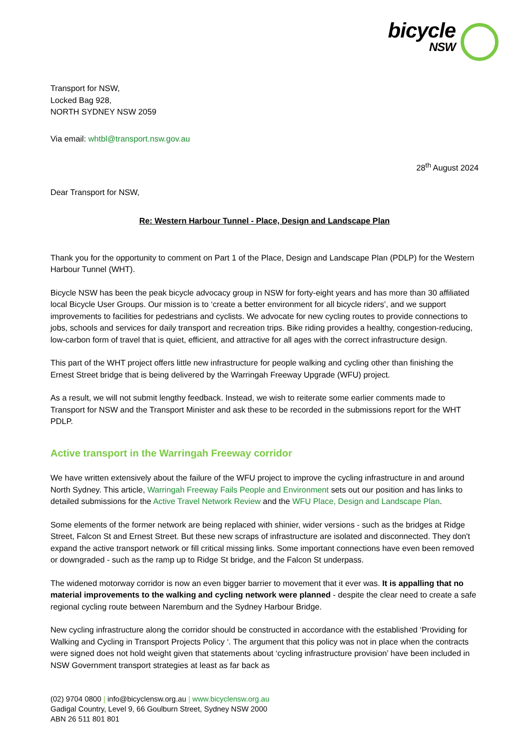bicycle NSW
Transport for NSW,
Locked Bag 928,
NORTH SYDNEY NSW 2059
Via email: whtbl@transport.nsw.gov.au
28<sup>th</sup> August 2024
Dear Transport for NSW,
Re: Western Harbour Tunnel - Place, Design and Landscape Plan
Thank you for the opportunity to comment on Part 1 of the Place, Design and Landscape Plan (PDLP) for the Western Harbour Tunnel (WHT).
Bicycle NSW has been the peak bicycle advocacy group in NSW for forty-eight years and has more than 30 affiliated local Bicycle User Groups. Our mission is to ‘create a better environment for all bicycle riders’, and we support improvements to facilities for pedestrians and cyclists. We advocate for new cycling routes to provide connections to jobs, schools and services for daily transport and recreation trips. Bike riding provides a healthy, congestion-reducing, low-carbon form of travel that is quiet, efficient, and attractive for all ages with the correct infrastructure design.
This part of the WHT project offers little new infrastructure for people walking and cycling other than finishing the Ernest Street bridge that is being delivered by the Warringah Freeway Upgrade (WFU) project.
As a result, we will not submit lengthy feedback. Instead, we wish to reiterate some earlier comments made to Transport for NSW and the Transport Minister and ask these to be recorded in the submissions report for the WHT PDLP.
Active transport in the Warringah Freeway corridor
We have written extensively about the failure of the WFU project to improve the cycling infrastructure in and around North Sydney. This article, Warringah Freeway Fails People and Environment sets out our position and has links to detailed submissions for the Active Travel Network Review and the WFU Place, Design and Landscape Plan.
Some elements of the former network are being replaced with shinier, wider versions - such as the bridges at Ridge Street, Falcon St and Ernest Street. But these new scraps of infrastructure are isolated and disconnected. They don't expand the active transport network or fill critical missing links. Some important connections have even been removed or downgraded - such as the ramp up to Ridge St bridge, and the Falcon St underpass.
The widened motorway corridor is now an even bigger barrier to movement that it ever was. It is appalling that no material improvements to the walking and cycling network were planned - despite the clear need to create a safe regional cycling route between Naremburn and the Sydney Harbour Bridge.
New cycling infrastructure along the corridor should be constructed in accordance with the established ‘Providing for Walking and Cycling in Transport Projects Policy ‘. The argument that this policy was not in place when the contracts were signed does not hold weight given that statements about ‘cycling infrastructure provision’ have been included in NSW Government transport strategies at least as far back as
(02) 9704 0800 | info@bicyclensw.org.au | www.bicyclensw.org.au
Gadigal Country, Level 9, 66 Goulburn Street, Sydney NSW 2000
ABN 26 511 801 801